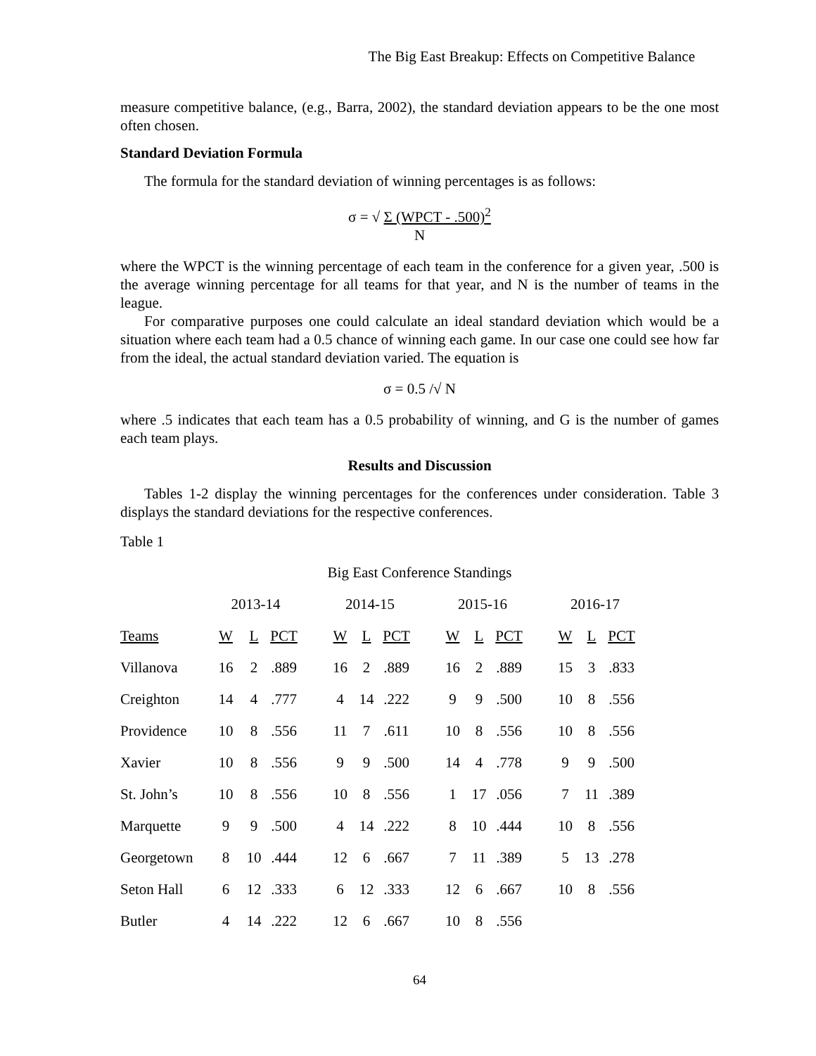The Big East Breakup: Effects on Competitive Balance
measure competitive balance, (e.g., Barra, 2002), the standard deviation appears to be the one most often chosen.
Standard Deviation Formula
The formula for the standard deviation of winning percentages is as follows:
σ = √ Σ (WPCT - .500)<sup>2</sup>
N
where the WPCT is the winning percentage of each team in the conference for a given year, .500 is the average winning percentage for all teams for that year, and N is the number of teams in the league.
For comparative purposes one could calculate an ideal standard deviation which would be a situation where each team had a 0.5 chance of winning each game. In our case one could see how far from the ideal, the actual standard deviation varied. The equation is
σ = 0.5 /√ N
where .5 indicates that each team has a 0.5 probability of winning, and G is the number of games each team plays.
Results and Discussion
Tables 1-2 display the winning percentages for the conferences under consideration. Table 3 displays the standard deviations for the respective conferences.
Table 1
Big East Conference Standings
| | 2013-14 | | | | 2014-15 | | | | 2015-16 | | | | 2016-17 | | |
| --- | --- | --- | --- | --- | --- | --- | --- | --- | --- | --- | --- | --- | --- | --- | --- |
| Teams | W | L | PCT | | W | L | PCT | | W | L | PCT | | W | L | PCT |
| Villanova | 16 | 2 | .889 | | 16 | 2 | .889 | | 16 | 2 | .889 | | 15 | 3 | .833 |
| Creighton | 14 | 4 | .777 | | 4 | 14 | .222 | | 9 | 9 | .500 | | 10 | 8 | .556 |
| Providence | 10 | 8 | .556 | | 11 | 7 | .611 | | 10 | 8 | .556 | | 10 | 8 | .556 |
| Xavier | 10 | 8 | .556 | | 9 | 9 | .500 | | 14 | 4 | .778 | | 9 | 9 | .500 |
| St. John’s | 10 | 8 | .556 | | 10 | 8 | .556 | | 1 | 17 | .056 | | 7 | 11 | .389 |
| Marquette | 9 | 9 | .500 | | 4 | 14 | .222 | | 8 | 10 | .444 | | 10 | 8 | .556 |
| Georgetown | 8 | 10 | .444 | | 12 | 6 | .667 | | 7 | 11 | .389 | | 5 | 13 | .278 |
| Seton Hall | 6 | 12 | .333 | | 6 | 12 | .333 | | 12 | 6 | .667 | | 10 | 8 | .556 |
| Butler | 4 | 14 | .222 | | 12 | 6 | .667 | | 10 | 8 | .556 | | | | |
64